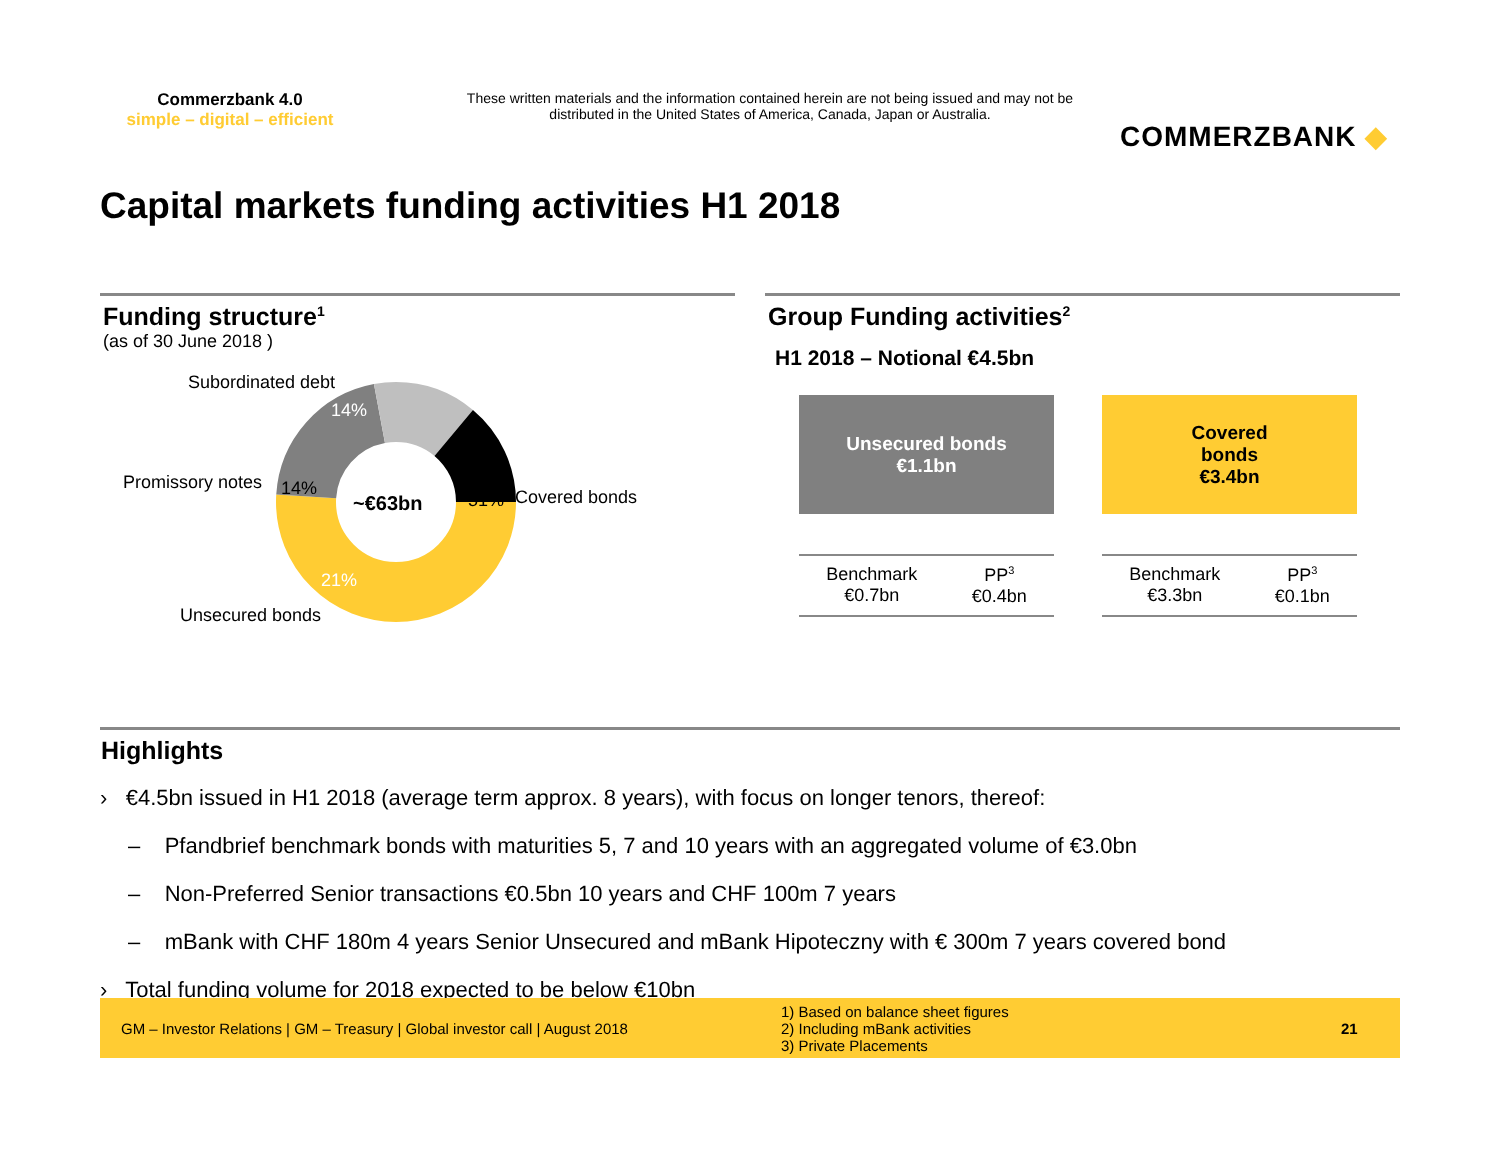Commerzbank 4.0
simple – digital – efficient
These written materials and the information contained herein are not being issued and may not be distributed in the United States of America, Canada, Japan or Australia.
COMMERZBANK ◆
Capital markets funding activities H1 2018
Funding structure<sup>1</sup>
(as of 30 June 2018 )
Subordinated debt
14%
Promissory notes 14%
~€63bn 51% Covered bonds
21%
Unsecured bonds
Group Funding activities<sup>2</sup>
H1 2018 – Notional €4.5bn
Unsecured bonds
€1.1bn
Benchmark
€0.7bn PP<sup>3</sup>
€0.4bn
Covered
bonds
€3.4bn
Benchmark
€3.3bn PP<sup>3</sup>
€0.1bn
Highlights
› €4.5bn issued in H1 2018 (average term approx. 8 years), with focus on longer tenors, thereof:
– Pfandbrief benchmark bonds with maturities 5, 7 and 10 years with an aggregated volume of €3.0bn
– Non-Preferred Senior transactions €0.5bn 10 years and CHF 100m 7 years
– mBank with CHF 180m 4 years Senior Unsecured and mBank Hipoteczny with € 300m 7 years covered bond
› Total funding volume for 2018 expected to be below €10bn
GM – Investor Relations | GM – Treasury | Global investor call | August 2018
1) Based on balance sheet figures
2) Including mBank activities
3) Private Placements
21